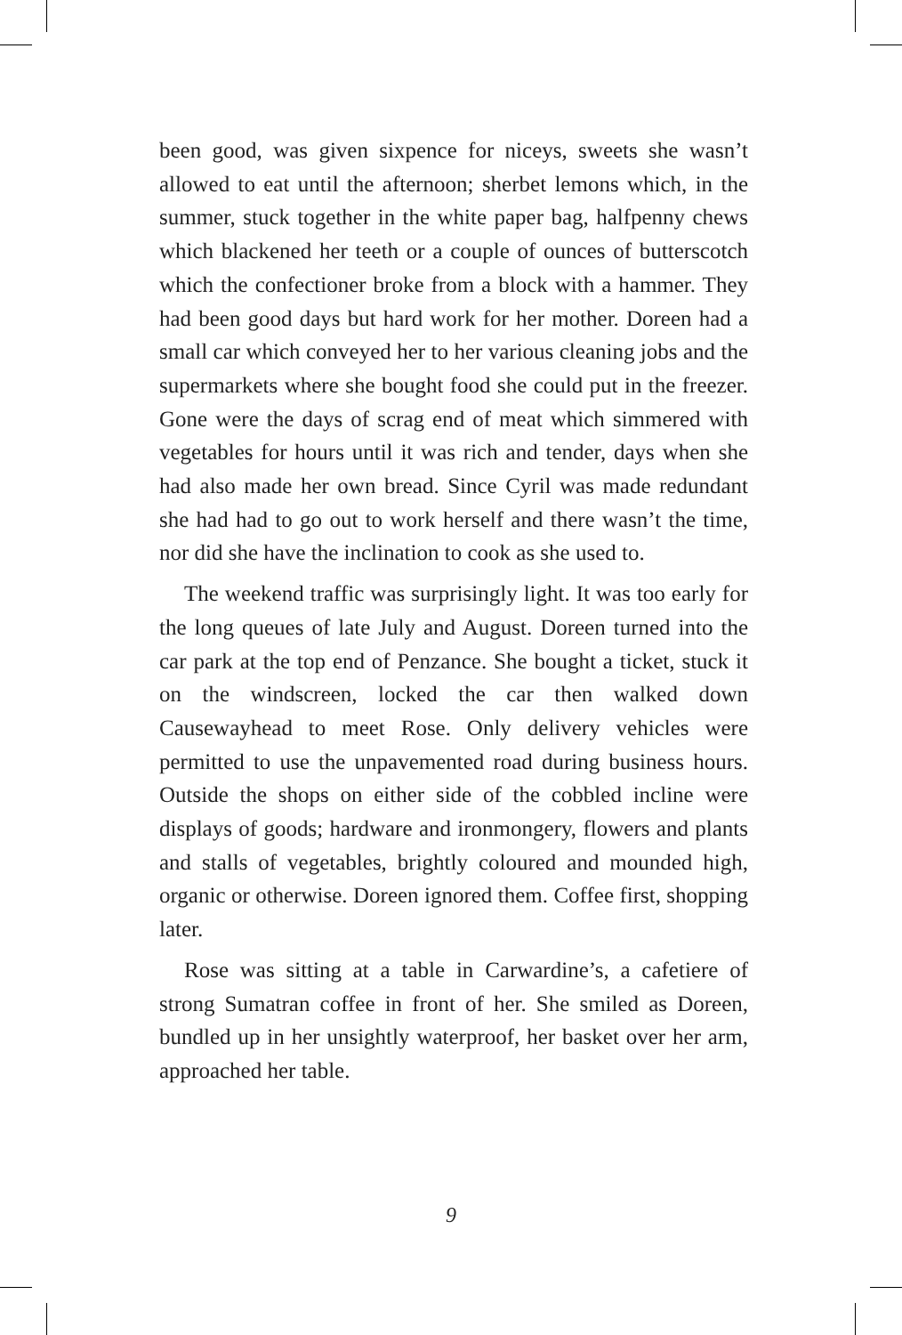been good, was given sixpence for niceys, sweets she wasn’t allowed to eat until the afternoon; sherbet lemons which, in the summer, stuck together in the white paper bag, halfpenny chews which blackened her teeth or a couple of ounces of butterscotch which the confectioner broke from a block with a hammer. They had been good days but hard work for her mother. Doreen had a small car which conveyed her to her various cleaning jobs and the supermarkets where she bought food she could put in the freezer. Gone were the days of scrag end of meat which simmered with vegetables for hours until it was rich and tender, days when she had also made her own bread. Since Cyril was made redundant she had had to go out to work herself and there wasn’t the time, nor did she have the inclination to cook as she used to.
The weekend traffic was surprisingly light. It was too early for the long queues of late July and August. Doreen turned into the car park at the top end of Penzance. She bought a ticket, stuck it on the windscreen, locked the car then walked down Causewayhead to meet Rose. Only delivery vehicles were permitted to use the unpavemented road during business hours. Outside the shops on either side of the cobbled incline were displays of goods; hardware and ironmongery, flowers and plants and stalls of vegetables, brightly coloured and mounded high, organic or otherwise. Doreen ignored them. Coffee first, shopping later.
Rose was sitting at a table in Carwardine’s, a cafetiere of strong Sumatran coffee in front of her. She smiled as Doreen, bundled up in her unsightly waterproof, her basket over her arm, approached her table.
9